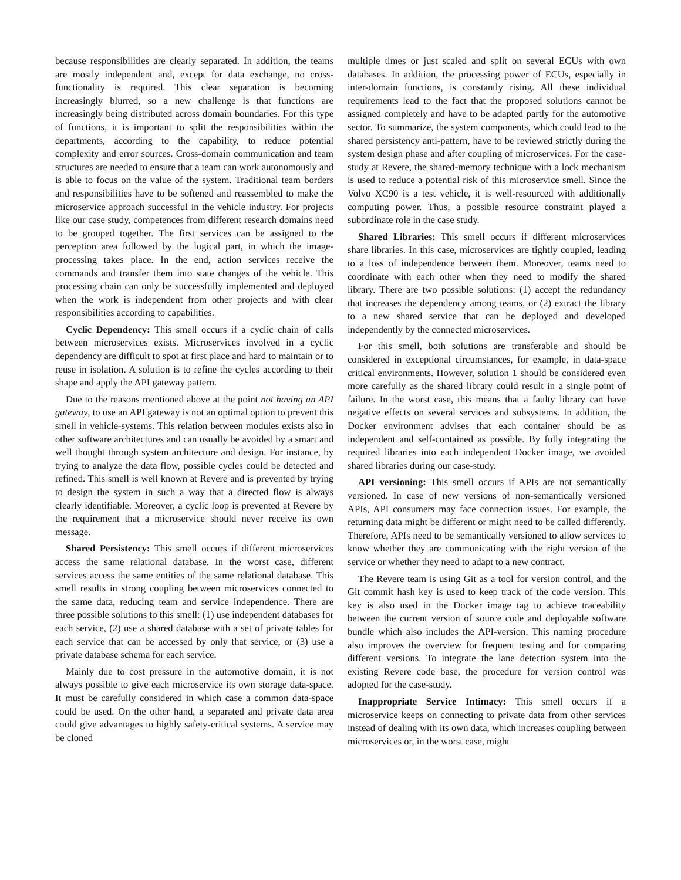because responsibilities are clearly separated. In addition, the teams are mostly independent and, except for data exchange, no cross-functionality is required. This clear separation is becoming increasingly blurred, so a new challenge is that functions are increasingly being distributed across domain boundaries. For this type of functions, it is important to split the responsibilities within the departments, according to the capability, to reduce potential complexity and error sources. Cross-domain communication and team structures are needed to ensure that a team can work autonomously and is able to focus on the value of the system. Traditional team borders and responsibilities have to be softened and reassembled to make the microservice approach successful in the vehicle industry. For projects like our case study, competences from different research domains need to be grouped together. The first services can be assigned to the perception area followed by the logical part, in which the image-processing takes place. In the end, action services receive the commands and transfer them into state changes of the vehicle. This processing chain can only be successfully implemented and deployed when the work is independent from other projects and with clear responsibilities according to capabilities.
Cyclic Dependency: This smell occurs if a cyclic chain of calls between microservices exists. Microservices involved in a cyclic dependency are difficult to spot at first place and hard to maintain or to reuse in isolation. A solution is to refine the cycles according to their shape and apply the API gateway pattern.
Due to the reasons mentioned above at the point not having an API gateway, to use an API gateway is not an optimal option to prevent this smell in vehicle-systems. This relation between modules exists also in other software architectures and can usually be avoided by a smart and well thought through system architecture and design. For instance, by trying to analyze the data flow, possible cycles could be detected and refined. This smell is well known at Revere and is prevented by trying to design the system in such a way that a directed flow is always clearly identifiable. Moreover, a cyclic loop is prevented at Revere by the requirement that a microservice should never receive its own message.
Shared Persistency: This smell occurs if different microservices access the same relational database. In the worst case, different services access the same entities of the same relational database. This smell results in strong coupling between microservices connected to the same data, reducing team and service independence. There are three possible solutions to this smell: (1) use independent databases for each service, (2) use a shared database with a set of private tables for each service that can be accessed by only that service, or (3) use a private database schema for each service.
Mainly due to cost pressure in the automotive domain, it is not always possible to give each microservice its own storage data-space. It must be carefully considered in which case a common data-space could be used. On the other hand, a separated and private data area could give advantages to highly safety-critical systems. A service may be cloned
multiple times or just scaled and split on several ECUs with own databases. In addition, the processing power of ECUs, especially in inter-domain functions, is constantly rising. All these individual requirements lead to the fact that the proposed solutions cannot be assigned completely and have to be adapted partly for the automotive sector. To summarize, the system components, which could lead to the shared persistency anti-pattern, have to be reviewed strictly during the system design phase and after coupling of microservices. For the case-study at Revere, the shared-memory technique with a lock mechanism is used to reduce a potential risk of this microservice smell. Since the Volvo XC90 is a test vehicle, it is well-resourced with additionally computing power. Thus, a possible resource constraint played a subordinate role in the case study.
Shared Libraries: This smell occurs if different microservices share libraries. In this case, microservices are tightly coupled, leading to a loss of independence between them. Moreover, teams need to coordinate with each other when they need to modify the shared library. There are two possible solutions: (1) accept the redundancy that increases the dependency among teams, or (2) extract the library to a new shared service that can be deployed and developed independently by the connected microservices.
For this smell, both solutions are transferable and should be considered in exceptional circumstances, for example, in data-space critical environments. However, solution 1 should be considered even more carefully as the shared library could result in a single point of failure. In the worst case, this means that a faulty library can have negative effects on several services and subsystems. In addition, the Docker environment advises that each container should be as independent and self-contained as possible. By fully integrating the required libraries into each independent Docker image, we avoided shared libraries during our case-study.
API versioning: This smell occurs if APIs are not semantically versioned. In case of new versions of non-semantically versioned APIs, API consumers may face connection issues. For example, the returning data might be different or might need to be called differently. Therefore, APIs need to be semantically versioned to allow services to know whether they are communicating with the right version of the service or whether they need to adapt to a new contract.
The Revere team is using Git as a tool for version control, and the Git commit hash key is used to keep track of the code version. This key is also used in the Docker image tag to achieve traceability between the current version of source code and deployable software bundle which also includes the API-version. This naming procedure also improves the overview for frequent testing and for comparing different versions. To integrate the lane detection system into the existing Revere code base, the procedure for version control was adopted for the case-study.
Inappropriate Service Intimacy: This smell occurs if a microservice keeps on connecting to private data from other services instead of dealing with its own data, which increases coupling between microservices or, in the worst case, might